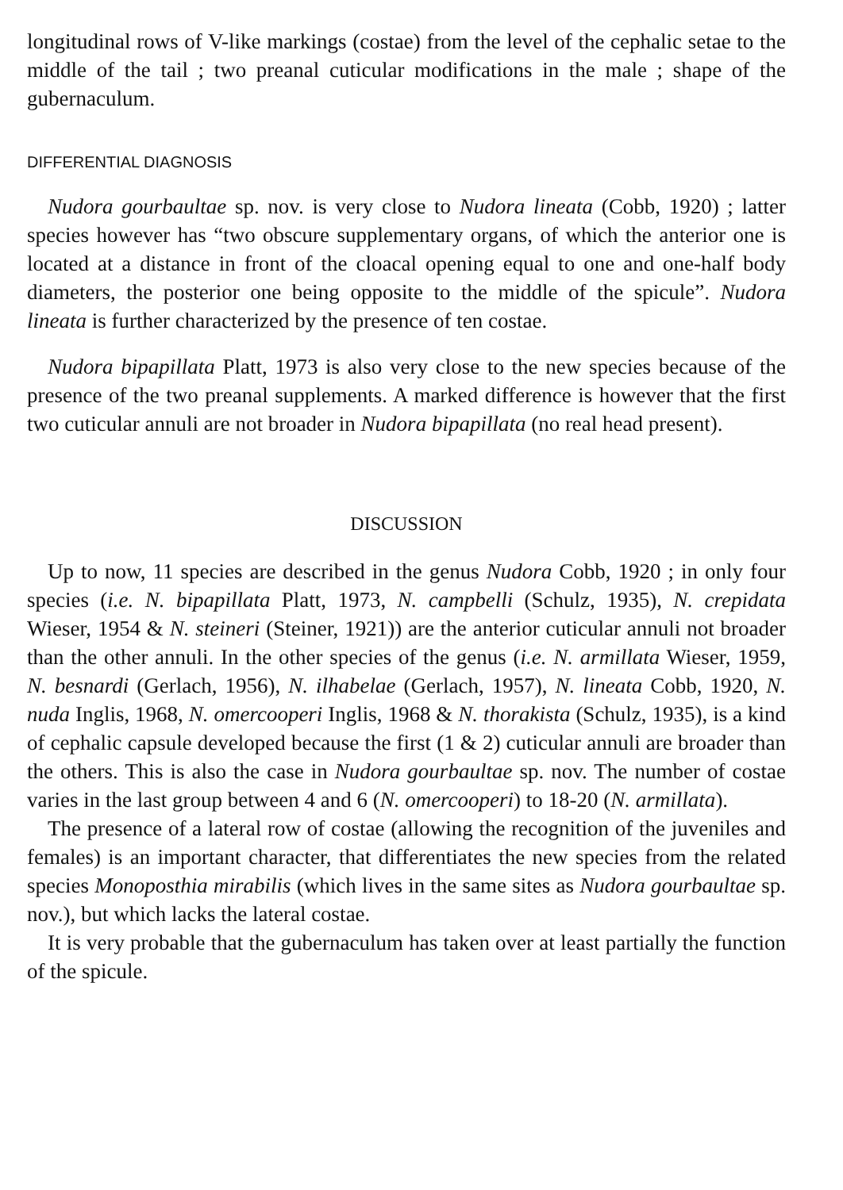longitudinal rows of V-like markings (costae) from the level of the cephalic setae to the middle of the tail ; two preanal cuticular modifications in the male ; shape of the gubernaculum.
DIFFERENTIAL DIAGNOSIS
Nudora gourbaultae sp. nov. is very close to Nudora lineata (Cobb, 1920) ; latter species however has “two obscure supplementary organs, of which the anterior one is located at a distance in front of the cloacal opening equal to one and one-half body diameters, the posterior one being opposite to the middle of the spicule”. Nudora lineata is further characterized by the presence of ten costae.
Nudora bipapillata Platt, 1973 is also very close to the new species because of the presence of the two preanal supplements. A marked difference is however that the first two cuticular annuli are not broader in Nudora bipapillata (no real head present).
DISCUSSION
Up to now, 11 species are described in the genus Nudora Cobb, 1920 ; in only four species (i.e. N. bipapillata Platt, 1973, N. campbelli (Schulz, 1935), N. crepidata Wieser, 1954 & N. steineri (Steiner, 1921)) are the anterior cuticular annuli not broader than the other annuli. In the other species of the genus (i.e. N. armillata Wieser, 1959, N. besnardi (Gerlach, 1956), N. ilhabelae (Gerlach, 1957), N. lineata Cobb, 1920, N. nuda Inglis, 1968, N. omercooperi Inglis, 1968 & N. thorakista (Schulz, 1935), is a kind of cephalic capsule developed because the first (1 & 2) cuticular annuli are broader than the others. This is also the case in Nudora gourbaultae sp. nov. The number of costae varies in the last group between 4 and 6 (N. omercooperi) to 18-20 (N. armillata).
The presence of a lateral row of costae (allowing the recognition of the juveniles and females) is an important character, that differentiates the new species from the related species Monoposthia mirabilis (which lives in the same sites as Nudora gourbaultae sp. nov.), but which lacks the lateral costae.
It is very probable that the gubernaculum has taken over at least partially the function of the spicule.